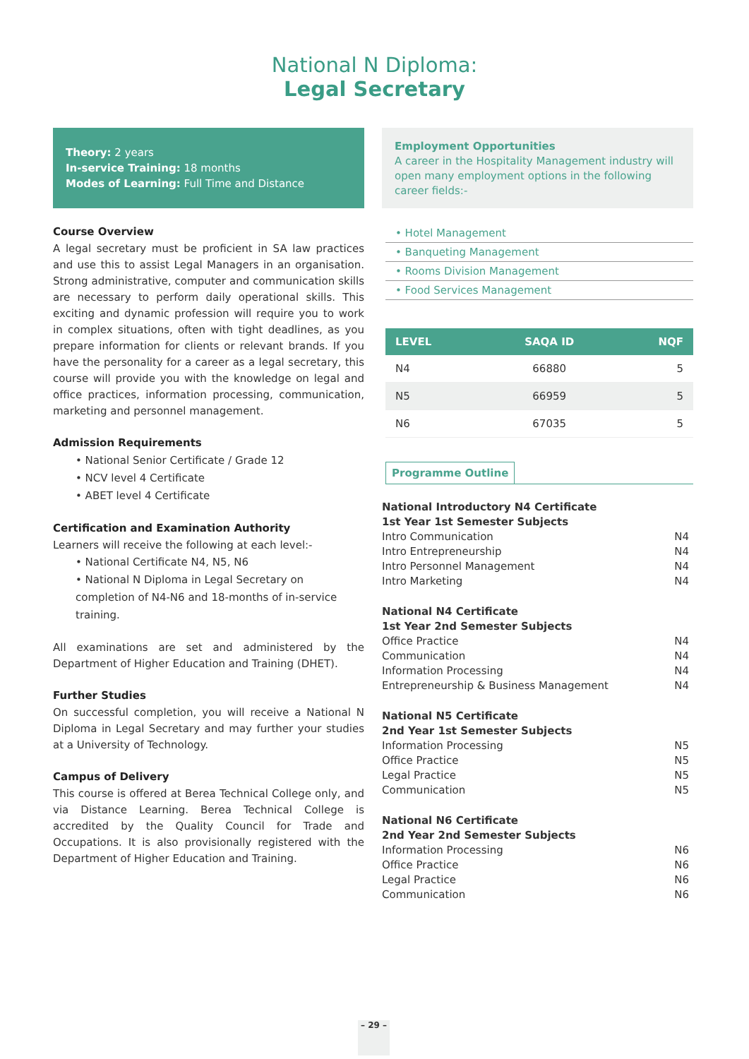National N Diploma:
Legal Secretary
Theory: 2 years
In-service Training: 18 months
Modes of Learning: Full Time and Distance
Course Overview
A legal secretary must be proficient in SA law practices and use this to assist Legal Managers in an organisation. Strong administrative, computer and communication skills are necessary to perform daily operational skills. This exciting and dynamic profession will require you to work in complex situations, often with tight deadlines, as you prepare information for clients or relevant brands. If you have the personality for a career as a legal secretary, this course will provide you with the knowledge on legal and office practices, information processing, communication, marketing and personnel management.
Admission Requirements
• National Senior Certificate / Grade 12
• NCV level 4 Certificate
• ABET level 4 Certificate
Certification and Examination Authority
Learners will receive the following at each level:-
• National Certificate N4, N5, N6
• National N Diploma in Legal Secretary on completion of N4-N6 and 18-months of in-service training.
All examinations are set and administered by the Department of Higher Education and Training (DHET).
Further Studies
On successful completion, you will receive a National N Diploma in Legal Secretary and may further your studies at a University of Technology.
Campus of Delivery
This course is offered at Berea Technical College only, and via Distance Learning. Berea Technical College is accredited by the Quality Council for Trade and Occupations. It is also provisionally registered with the Department of Higher Education and Training.
Employment Opportunities
A career in the Hospitality Management industry will open many employment options in the following career fields:-
• Hotel Management
• Banqueting Management
• Rooms Division Management
• Food Services Management
| LEVEL | SAQA ID | NQF |
| --- | --- | --- |
| N4 | 66880 | 5 |
| N5 | 66959 | 5 |
| N6 | 67035 | 5 |
Programme Outline
National Introductory N4 Certificate
1st Year 1st Semester Subjects
Intro Communication N4
Intro Entrepreneurship N4
Intro Personnel Management N4
Intro Marketing N4
National N4 Certificate
1st Year 2nd Semester Subjects
Office Practice N4
Communication N4
Information Processing N4
Entrepreneurship & Business Management N4
National N5 Certificate
2nd Year 1st Semester Subjects
Information Processing N5
Office Practice N5
Legal Practice N5
Communication N5
National N6 Certificate
2nd Year 2nd Semester Subjects
Information Processing N6
Office Practice N6
Legal Practice N6
Communication N6
– 29 –